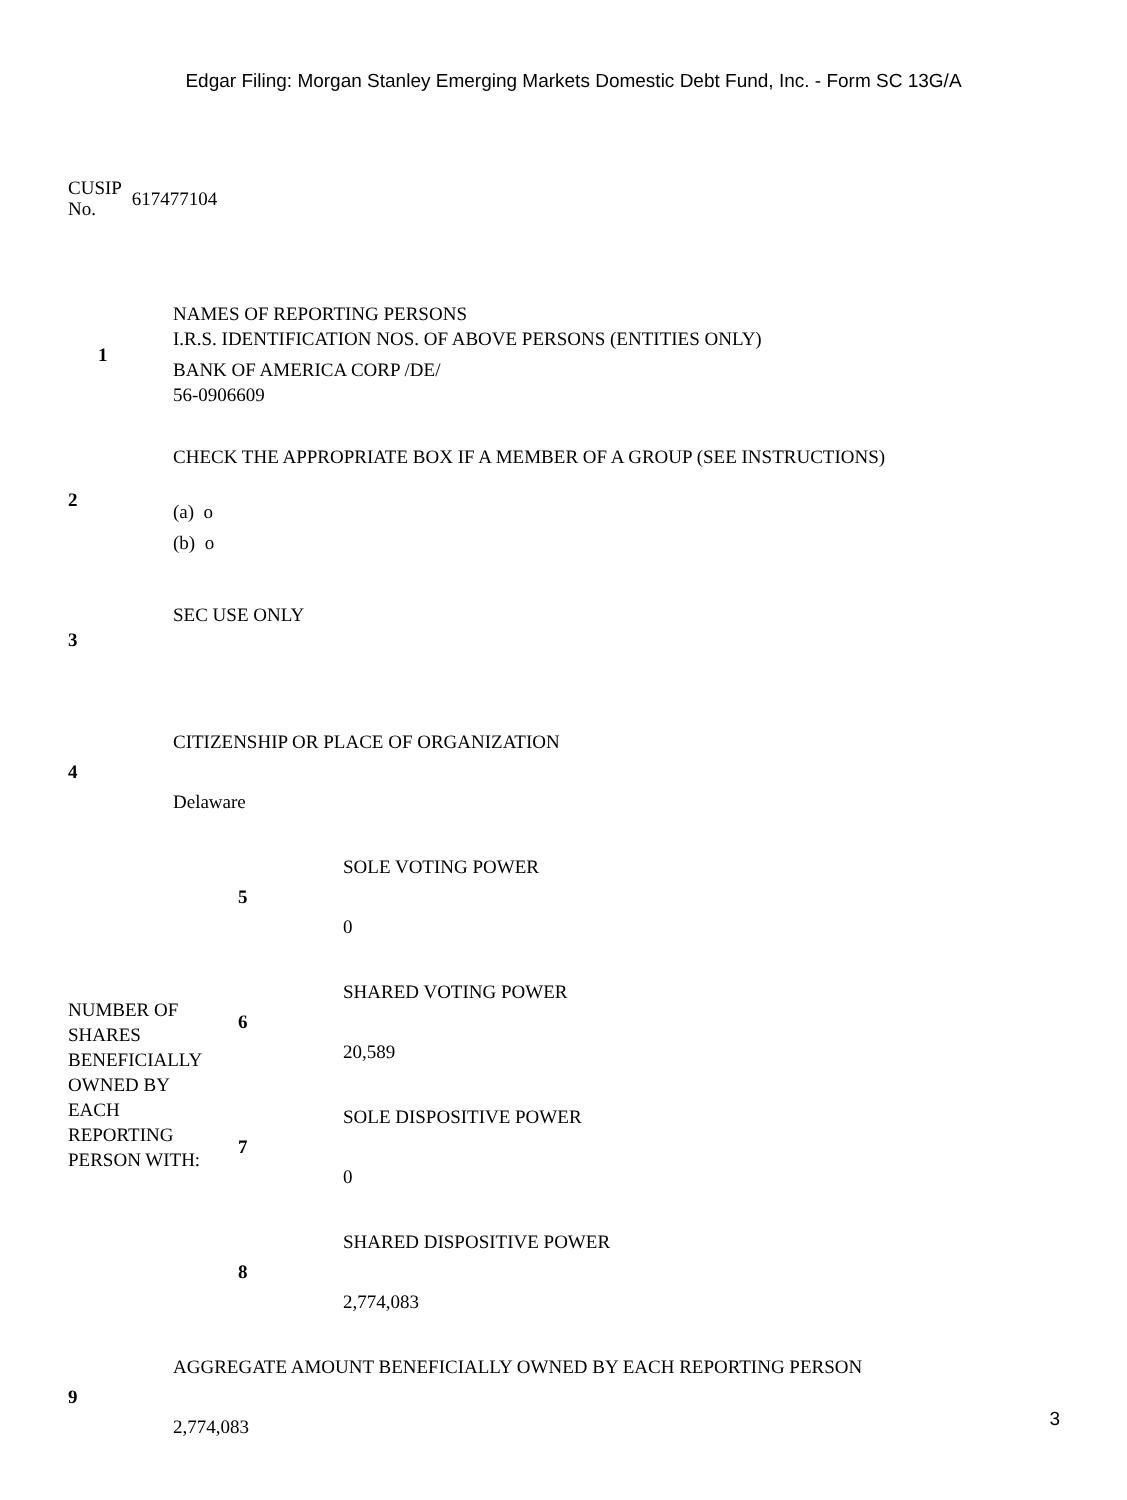Edgar Filing: Morgan Stanley Emerging Markets Domestic Debt Fund, Inc. - Form SC 13G/A
CUSIP
No.
617477104
| 1 | NAMES OF REPORTING PERSONS I.R.S. IDENTIFICATION NOS. OF ABOVE PERSONS (ENTITIES ONLY) BANK OF AMERICA CORP /DE/ 56-0906609 |
| 2 | CHECK THE APPROPRIATE BOX IF A MEMBER OF A GROUP (SEE INSTRUCTIONS) (a) o (b) o |
| 3 | SEC USE ONLY |
| 4 | CITIZENSHIP OR PLACE OF ORGANIZATION Delaware |
| NUMBER OF SHARES BENEFICIALLY OWNED BY EACH REPORTING PERSON WITH: | 5 | SOLE VOTING POWER 0 |
| | 6 | SHARED VOTING POWER 20,589 |
| | 7 | SOLE DISPOSITIVE POWER 0 |
| | 8 | SHARED DISPOSITIVE POWER 2,774,083 |
| 9 | AGGREGATE AMOUNT BENEFICIALLY OWNED BY EACH REPORTING PERSON 2,774,083 |
3